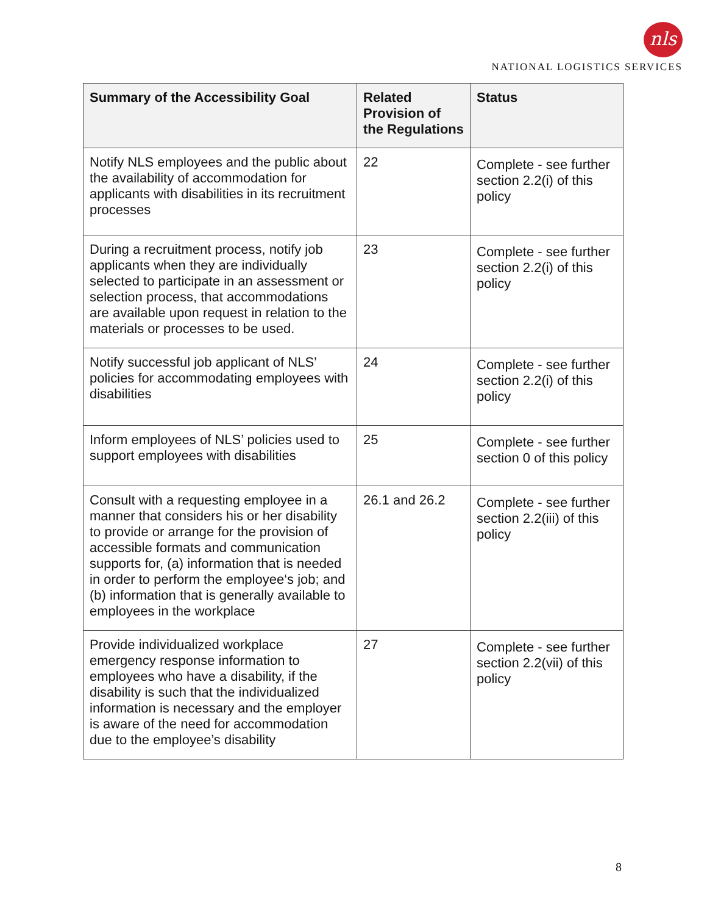nls
NATIONAL LOGISTICS SERVICES
| Summary of the Accessibility Goal | Related Provision of the Regulations | Status |
| --- | --- | --- |
| Notify NLS employees and the public about the availability of accommodation for applicants with disabilities in its recruitment processes | 22 | Complete - see further section 2.2(i) of this policy |
| During a recruitment process, notify job applicants when they are individually selected to participate in an assessment or selection process, that accommodations are available upon request in relation to the materials or processes to be used. | 23 | Complete - see further section 2.2(i) of this policy |
| Notify successful job applicant of NLS’ policies for accommodating employees with disabilities | 24 | Complete - see further section 2.2(i) of this policy |
| Inform employees of NLS’ policies used to support employees with disabilities | 25 | Complete - see further section 0 of this policy |
| Consult with a requesting employee in a manner that considers his or her disability to provide or arrange for the provision of accessible formats and communication supports for, (a) information that is needed in order to perform the employee‘s job; and (b) information that is generally available to employees in the workplace | 26.1 and 26.2 | Complete - see further section 2.2(iii) of this policy |
| Provide individualized workplace emergency response information to employees who have a disability, if the disability is such that the individualized information is necessary and the employer is aware of the need for accommodation due to the employee’s disability | 27 | Complete - see further section 2.2(vii) of this policy |
8